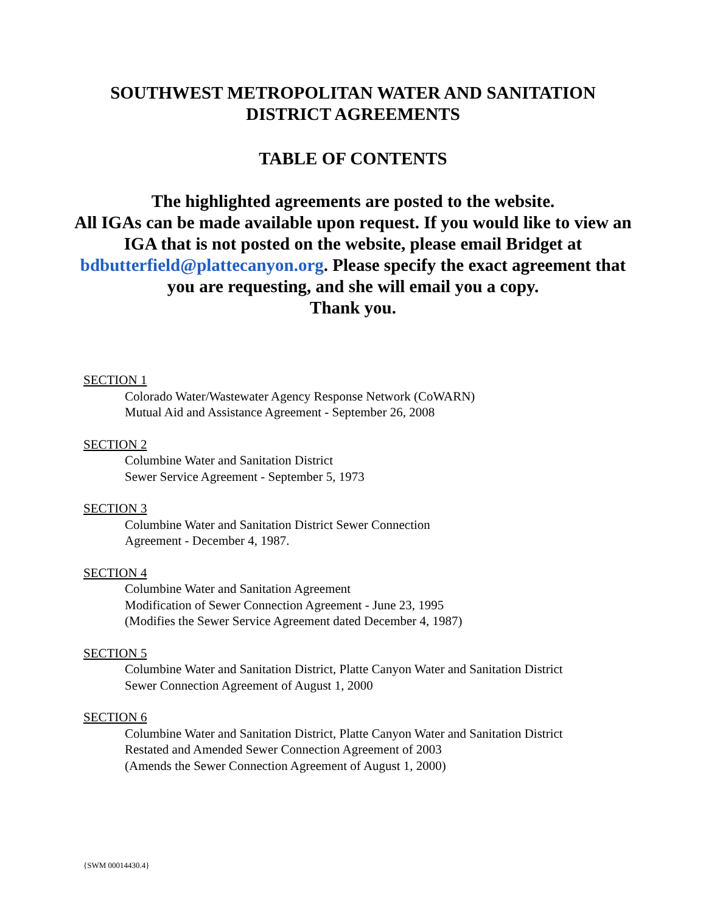SOUTHWEST METROPOLITAN WATER AND SANITATION
DISTRICT AGREEMENTS
TABLE OF CONTENTS
The highlighted agreements are posted to the website.
All IGAs can be made available upon request. If you would like to view an IGA that is not posted on the website, please email Bridget at bdbutterfield@plattecanyon.org. Please specify the exact agreement that you are requesting, and she will email you a copy.
Thank you.
SECTION 1
Colorado Water/Wastewater Agency Response Network (CoWARN)
Mutual Aid and Assistance Agreement - September 26, 2008
SECTION 2
Columbine Water and Sanitation District
Sewer Service Agreement - September 5, 1973
SECTION 3
Columbine Water and Sanitation District Sewer Connection
Agreement - December 4, 1987.
SECTION 4
Columbine Water and Sanitation Agreement
Modification of Sewer Connection Agreement - June 23, 1995
(Modifies the Sewer Service Agreement dated December 4, 1987)
SECTION 5
Columbine Water and Sanitation District, Platte Canyon Water and Sanitation District
Sewer Connection Agreement of August 1, 2000
SECTION 6
Columbine Water and Sanitation District, Platte Canyon Water and Sanitation District
Restated and Amended Sewer Connection Agreement of 2003
(Amends the Sewer Connection Agreement of August 1, 2000)
{SWM 00014430.4}